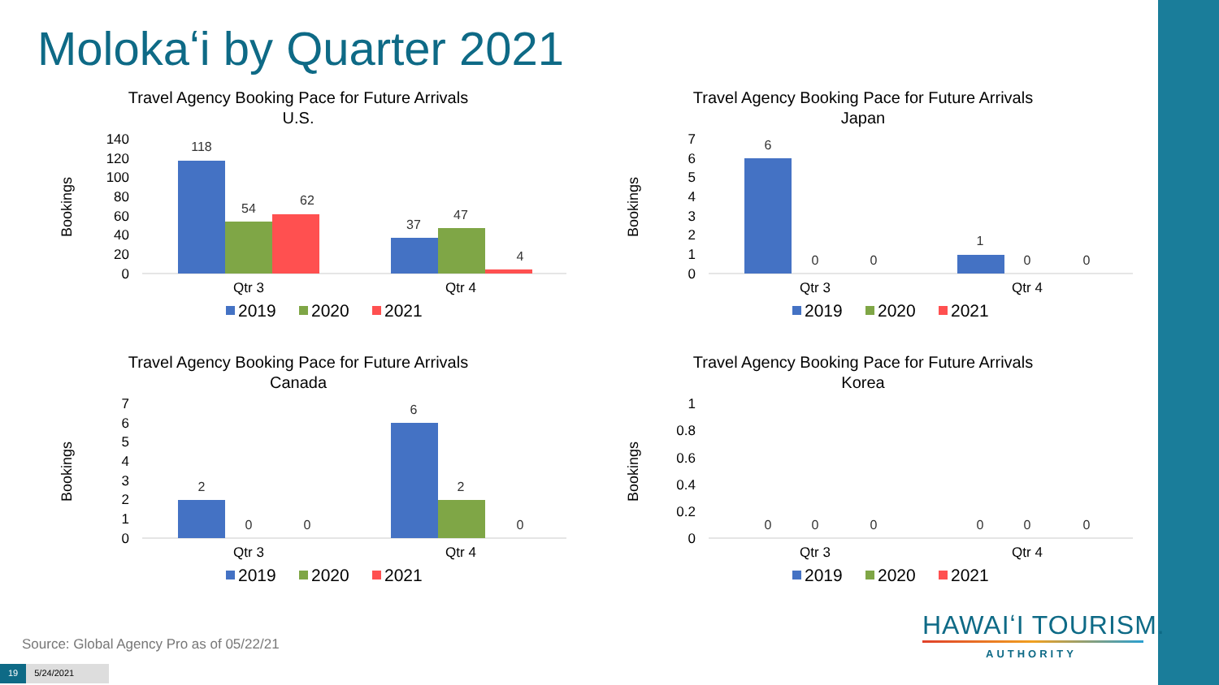Molokaʻi by Quarter 2021
Travel Agency Booking Pace for Future Arrivals
U.S.
Bookings
140
120
100
80
60
40
20
0
118
54
62
37
47
4
Qtr 3
Qtr 4
2019
2020
2021
Travel Agency Booking Pace for Future Arrivals
Japan
Bookings
7
6
5
4
3
2
1
0
6
0
0
1
0
0
Qtr 3
Qtr 4
2019
2020
2021
Travel Agency Booking Pace for Future Arrivals
Canada
Bookings
7
6
5
4
3
2
1
0
2
0
0
6
2
0
Qtr 3
Qtr 4
2019
2020
2021
Travel Agency Booking Pace for Future Arrivals
Korea
Bookings
1
0.8
0.6
0.4
0.2
0
0
0
0
0
0
0
Qtr 3
Qtr 4
2019
2020
2021
Source: Global Agency Pro as of 05/22/21
19 5/24/2021
HAWAIʻI TOURISM.
AUTHORITY